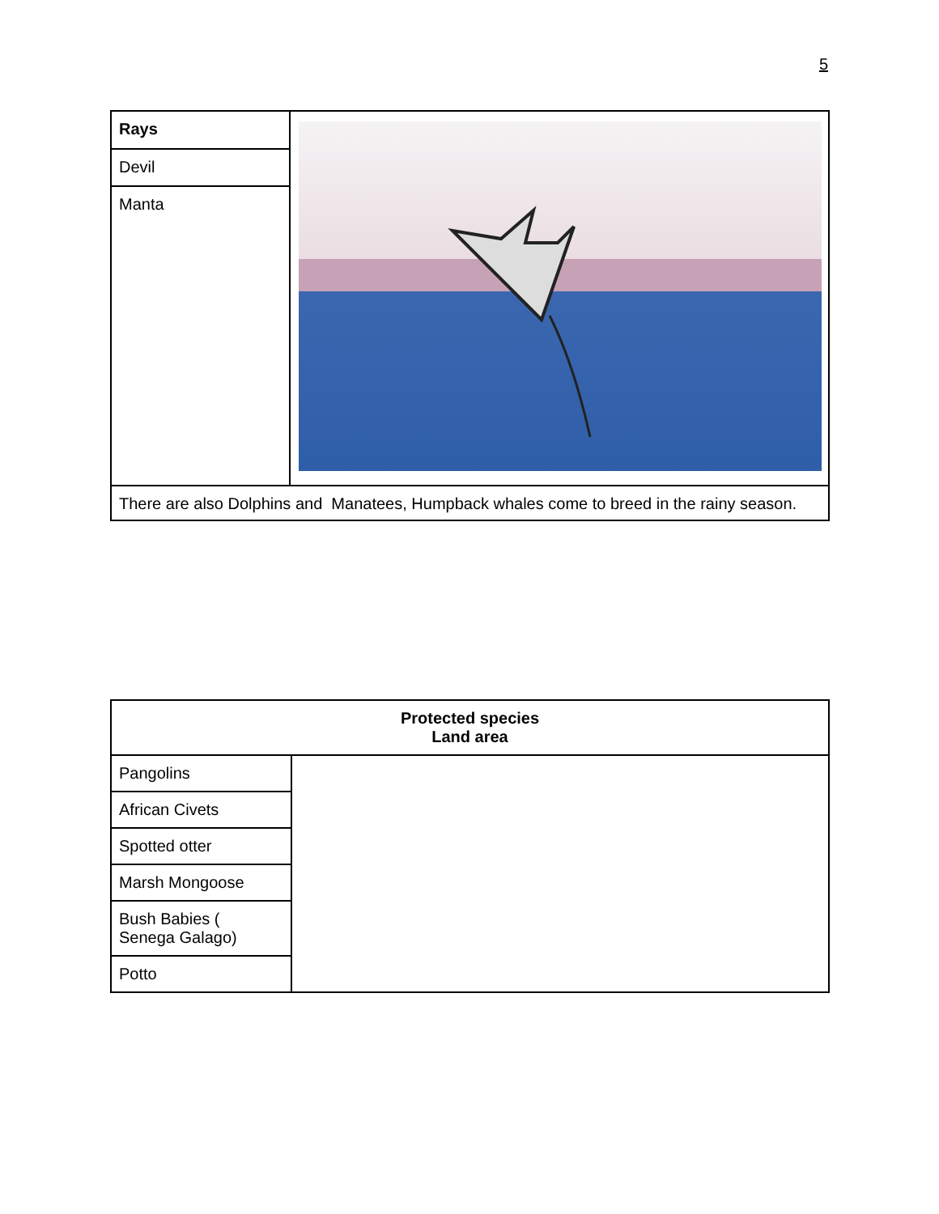5
| Rays | |
| Devil | |
| Manta | |
| There are also Dolphins and Manatees, Humpback whales come to breed in the rainy season. | |
| Protected species Land area | |
| --- | --- |
| Pangolins | |
| African Civets | |
| Spotted otter | |
| Marsh Mongoose | |
| Bush Babies ( Senega Galago) | |
| Potto | |